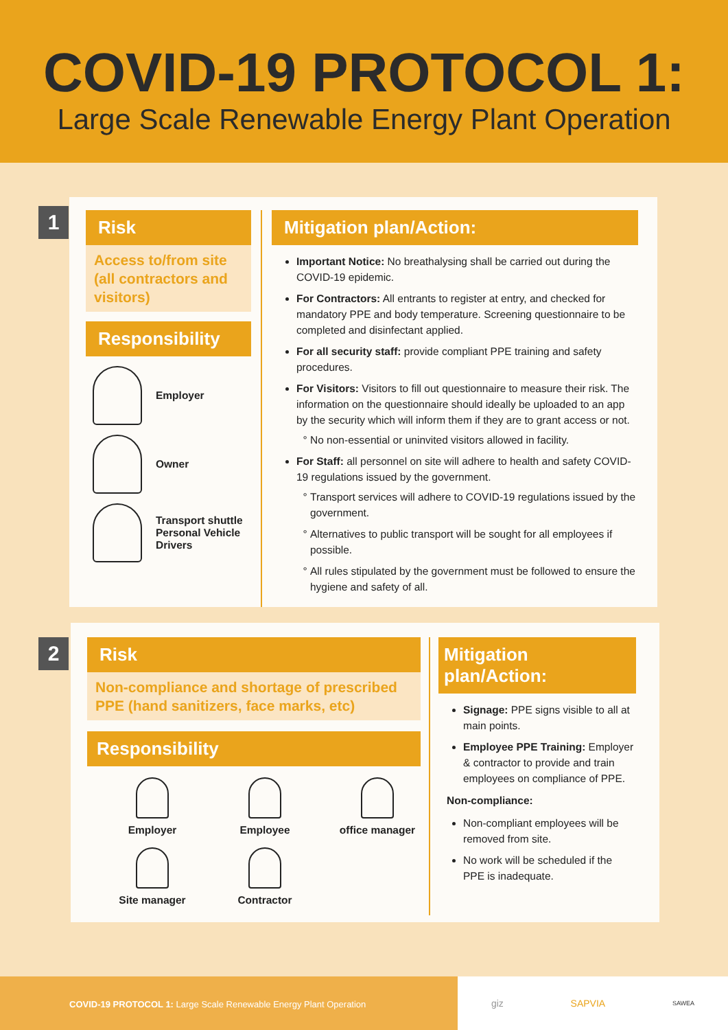COVID-19 PROTOCOL 1:
Large Scale Renewable Energy Plant Operation
1
Risk
Access to/from site (all contractors and visitors)
Responsibility
Employer
Owner
Transport shuttle
Personal Vehicle
Drivers
Mitigation plan/Action:
Important Notice: No breathalysing shall be carried out during the COVID-19 epidemic.
For Contractors: All entrants to register at entry, and checked for mandatory PPE and body temperature. Screening questionnaire to be completed and disinfectant applied.
For all security staff: provide compliant PPE training and safety procedures.
For Visitors: Visitors to fill out questionnaire to measure their risk. The information on the questionnaire should ideally be uploaded to an app by the security which will inform them if they are to grant access or not.
No non-essential or uninvited visitors allowed in facility.
For Staff: all personnel on site will adhere to health and safety COVID-19 regulations issued by the government.
Transport services will adhere to COVID-19 regulations issued by the government.
Alternatives to public transport will be sought for all employees if possible.
All rules stipulated by the government must be followed to ensure the hygiene and safety of all.
2
Risk
Non-compliance and shortage of prescribed PPE (hand sanitizers, face marks, etc)
Responsibility
Employer
Employee
office manager
Site manager
Contractor
Mitigation plan/Action:
Signage: PPE signs visible to all at main points.
Employee PPE Training: Employer & contractor to provide and train employees on compliance of PPE.
Non-compliance:
Non-compliant employees will be removed from site.
No work will be scheduled if the PPE is inadequate.
COVID-19 PROTOCOL 1: Large Scale Renewable Energy Plant Operation giz SAPVIA SAWEA